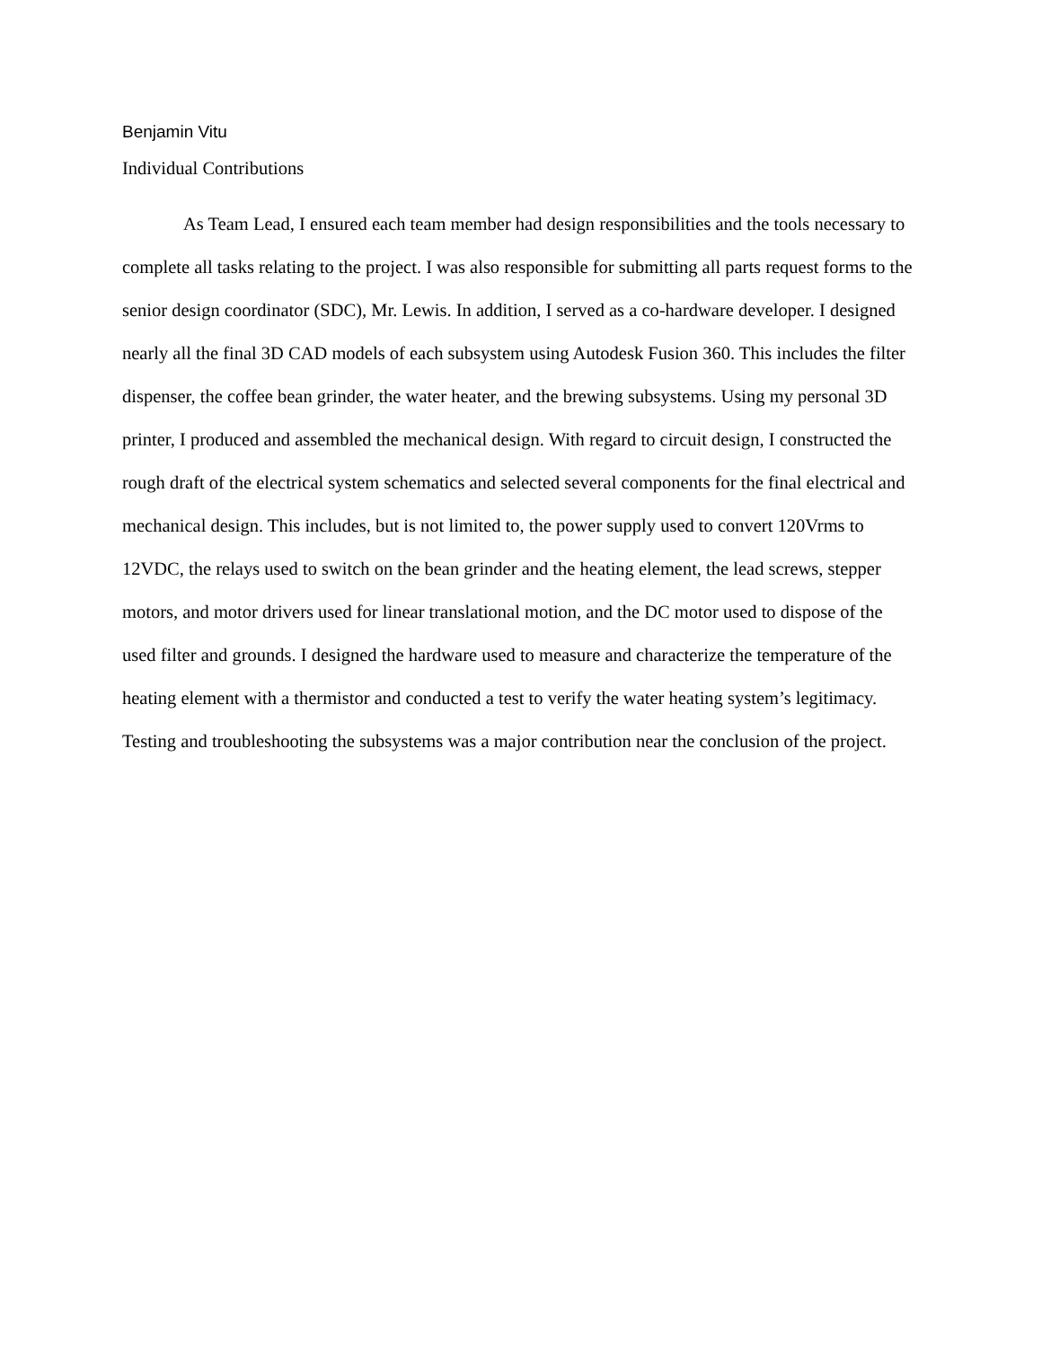Benjamin Vitu
Individual Contributions
As Team Lead, I ensured each team member had design responsibilities and the tools necessary to complete all tasks relating to the project. I was also responsible for submitting all parts request forms to the senior design coordinator (SDC), Mr. Lewis. In addition, I served as a co-hardware developer. I designed nearly all the final 3D CAD models of each subsystem using Autodesk Fusion 360. This includes the filter dispenser, the coffee bean grinder, the water heater, and the brewing subsystems. Using my personal 3D printer, I produced and assembled the mechanical design. With regard to circuit design, I constructed the rough draft of the electrical system schematics and selected several components for the final electrical and mechanical design. This includes, but is not limited to, the power supply used to convert 120Vrms to 12VDC, the relays used to switch on the bean grinder and the heating element, the lead screws, stepper motors, and motor drivers used for linear translational motion, and the DC motor used to dispose of the used filter and grounds. I designed the hardware used to measure and characterize the temperature of the heating element with a thermistor and conducted a test to verify the water heating system’s legitimacy. Testing and troubleshooting the subsystems was a major contribution near the conclusion of the project.